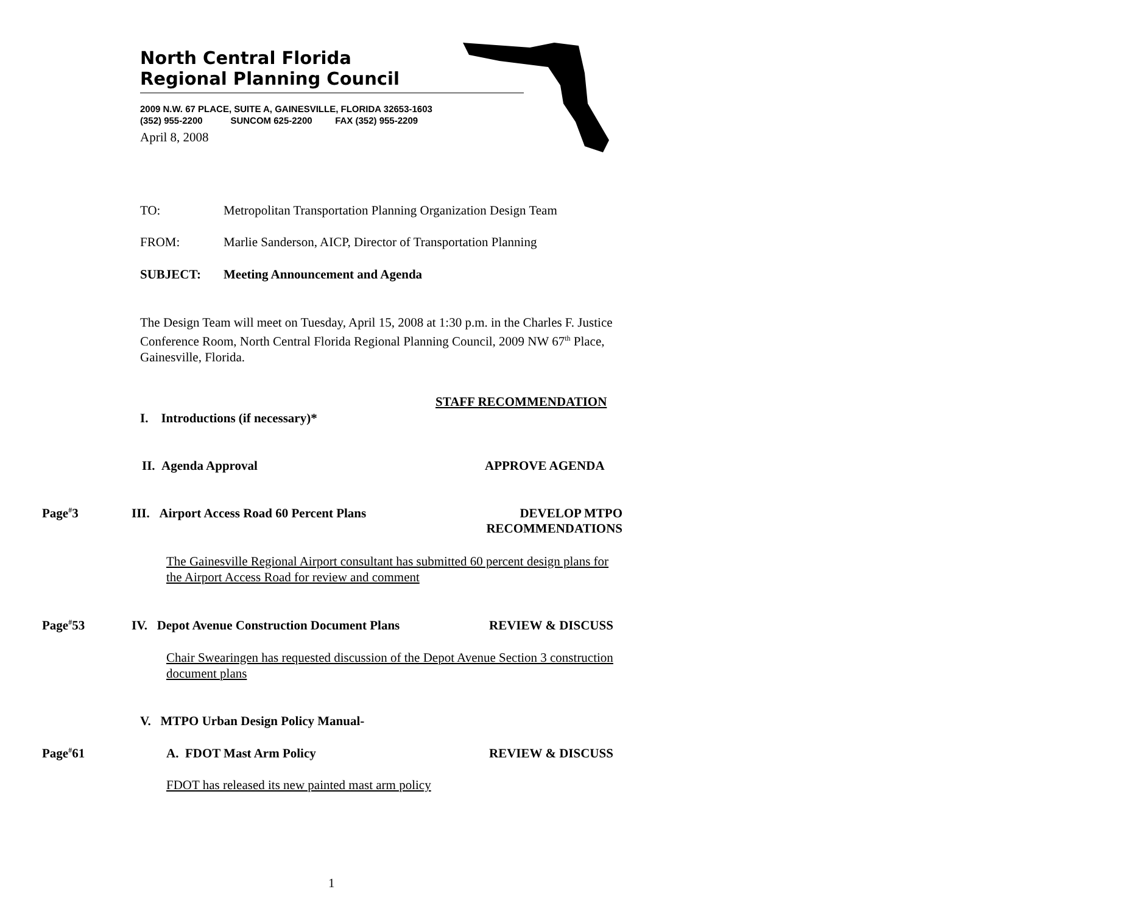North Central Florida
Regional Planning Council
2009 N.W. 67 PLACE, SUITE A, GAINESVILLE, FLORIDA 32653-1603
(352) 955-2200 SUNCOM 625-2200 FAX (352) 955-2209
April 8, 2008
TO: Metropolitan Transportation Planning Organization Design Team
FROM: Marlie Sanderson, AICP, Director of Transportation Planning
SUBJECT: Meeting Announcement and Agenda
The Design Team will meet on Tuesday, April 15, 2008 at 1:30 p.m. in the Charles F. Justice Conference Room, North Central Florida Regional Planning Council, 2009 NW 67<sup>th</sup> Place, Gainesville, Florida.
STAFF RECOMMENDATION
I. Introductions (if necessary)*
II. Agenda Approval APPROVE AGENDA
Page<sup>#</sup>3 III. Airport Access Road 60 Percent Plans DEVELOP MTPO
RECOMMENDATIONS
The Gainesville Regional Airport consultant has submitted 60 percent design plans for the Airport Access Road for review and comment
Page<sup>#</sup>53 IV. Depot Avenue Construction Document Plans REVIEW & DISCUSS
Chair Swearingen has requested discussion of the Depot Avenue Section 3 construction document plans
V. MTPO Urban Design Policy Manual-
Page<sup>#</sup>61 A. FDOT Mast Arm Policy REVIEW & DISCUSS
FDOT has released its new painted mast arm policy
1